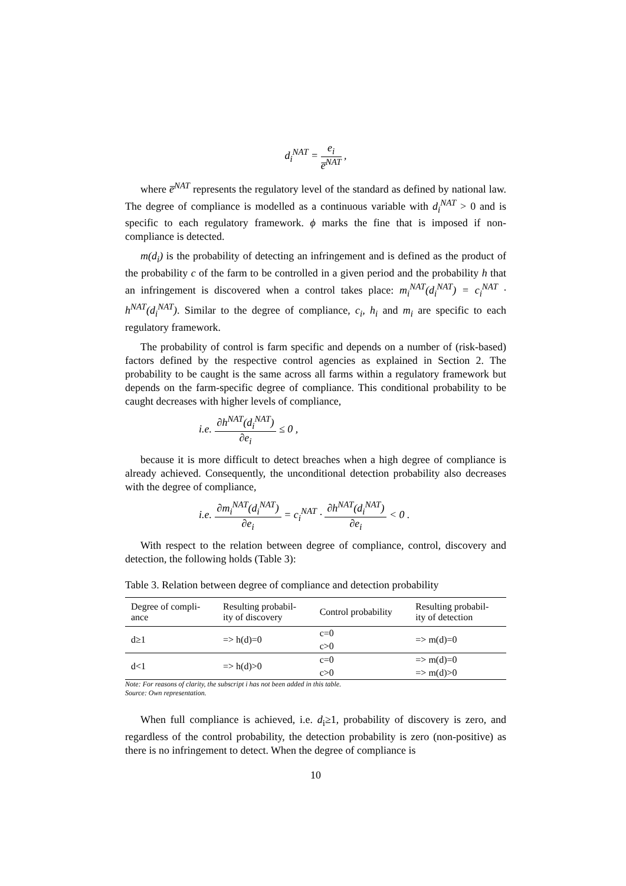d<sub>i</sub><sup>NAT</sup> = e<sub>i</sub> e̅<sup>NAT</sup> ,
where e̅<sup>NAT</sup> represents the regulatory level of the standard as defined by national law. The degree of compliance is modelled as a continuous variable with d<sub>i</sub><sup>NAT</sup> > 0 and is specific to each regulatory framework. ϕ marks the fine that is imposed if non-compliance is detected.
m(d<sub>i</sub>) is the probability of detecting an infringement and is defined as the product of the probability c of the farm to be controlled in a given period and the probability h that an infringement is discovered when a control takes place: m<sub>i</sub><sup>NAT</sup>(d<sub>i</sub><sup>NAT</sup>) = c<sub>i</sub><sup>NAT</sup> · h<sup>NAT</sup>(d<sub>i</sub><sup>NAT</sup>). Similar to the degree of compliance, c<sub>i</sub>, h<sub>i</sub> and m<sub>i</sub> are specific to each regulatory framework.
The probability of control is farm specific and depends on a number of (risk-based) factors defined by the respective control agencies as explained in Section 2. The probability to be caught is the same across all farms within a regulatory framework but depends on the farm-specific degree of compliance. This conditional probability to be caught decreases with higher levels of compliance,
i.e. ∂h<sup>NAT</sup>(d<sub>i</sub><sup>NAT</sup>) ∂e<sub>i</sub> ≤ 0 ,
because it is more difficult to detect breaches when a high degree of compliance is already achieved. Consequently, the unconditional detection probability also decreases with the degree of compliance,
i.e. ∂m<sub>i</sub><sup>NAT</sup>(d<sub>i</sub><sup>NAT</sup>) ∂e<sub>i</sub> = c<sub>i</sub><sup>NAT</sup> · ∂h<sup>NAT</sup>(d<sub>i</sub><sup>NAT</sup>) ∂e<sub>i</sub> < 0 .
With respect to the relation between degree of compliance, control, discovery and detection, the following holds (Table 3):
Table 3. Relation between degree of compliance and detection probability
| Degree of compli- ance | Resulting probabil- ity of discovery | Control probability | Resulting probabil- ity of detection |
| --- | --- | --- | --- |
| d≥1 | => h(d)=0 | c=0 | => m(d)=0 |
| | | c>0 | |
| d<1 | => h(d)>0 | c=0 | => m(d)=0 |
| | | c>0 | => m(d)>0 |
Note: For reasons of clarity, the subscript i has not been added in this table.
Source: Own representation.
When full compliance is achieved, i.e. d<sub>i</sub>≥1, probability of discovery is zero, and regardless of the control probability, the detection probability is zero (non-positive) as there is no infringement to detect. When the degree of compliance is
10